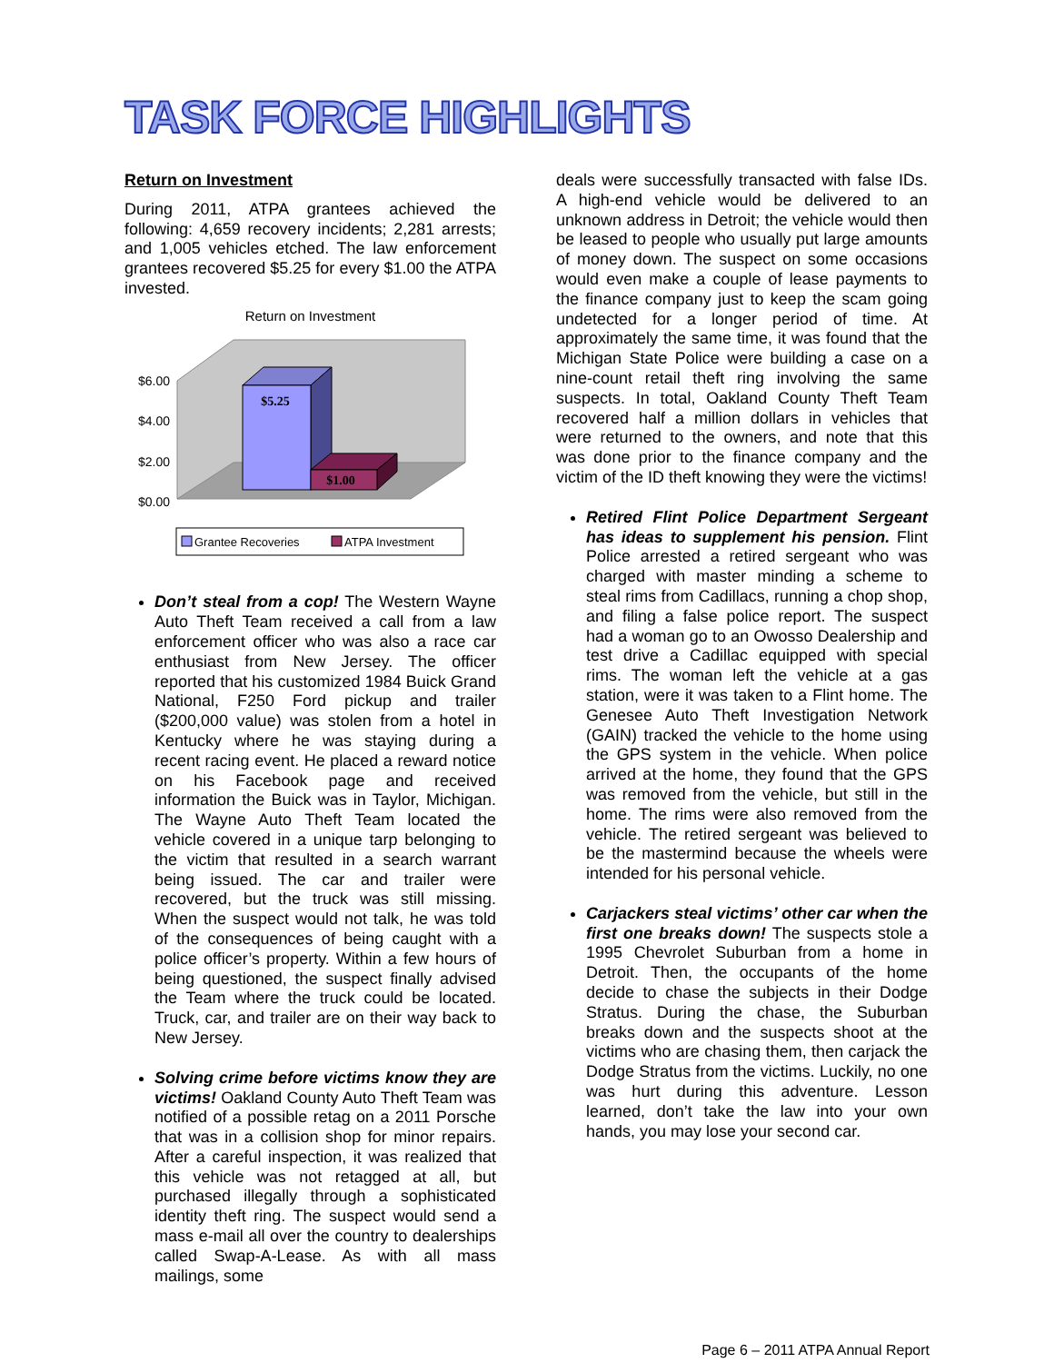TASK FORCE HIGHLIGHTS
Return on Investment
During 2011, ATPA grantees achieved the following: 4,659 recovery incidents; 2,281 arrests; and 1,005 vehicles etched. The law enforcement grantees recovered $5.25 for every $1.00 the ATPA invested.
Return on Investment
$6.00
$4.00
$2.00
$0.00
$5.25
$1.00
Grantee Recoveries
ATPA Investment
Don’t steal from a cop! The Western Wayne Auto Theft Team received a call from a law enforcement officer who was also a race car enthusiast from New Jersey. The officer reported that his customized 1984 Buick Grand National, F250 Ford pickup and trailer ($200,000 value) was stolen from a hotel in Kentucky where he was staying during a recent racing event. He placed a reward notice on his Facebook page and received information the Buick was in Taylor, Michigan. The Wayne Auto Theft Team located the vehicle covered in a unique tarp belonging to the victim that resulted in a search warrant being issued. The car and trailer were recovered, but the truck was still missing. When the suspect would not talk, he was told of the consequences of being caught with a police officer’s property. Within a few hours of being questioned, the suspect finally advised the Team where the truck could be located. Truck, car, and trailer are on their way back to New Jersey.
Solving crime before victims know they are victims! Oakland County Auto Theft Team was notified of a possible retag on a 2011 Porsche that was in a collision shop for minor repairs. After a careful inspection, it was realized that this vehicle was not retagged at all, but purchased illegally through a sophisticated identity theft ring. The suspect would send a mass e-mail all over the country to dealerships called Swap-A-Lease. As with all mass mailings, some
deals were successfully transacted with false IDs. A high-end vehicle would be delivered to an unknown address in Detroit; the vehicle would then be leased to people who usually put large amounts of money down. The suspect on some occasions would even make a couple of lease payments to the finance company just to keep the scam going undetected for a longer period of time. At approximately the same time, it was found that the Michigan State Police were building a case on a nine-count retail theft ring involving the same suspects. In total, Oakland County Theft Team recovered half a million dollars in vehicles that were returned to the owners, and note that this was done prior to the finance company and the victim of the ID theft knowing they were the victims!
Retired Flint Police Department Sergeant has ideas to supplement his pension. Flint Police arrested a retired sergeant who was charged with master minding a scheme to steal rims from Cadillacs, running a chop shop, and filing a false police report. The suspect had a woman go to an Owosso Dealership and test drive a Cadillac equipped with special rims. The woman left the vehicle at a gas station, were it was taken to a Flint home. The Genesee Auto Theft Investigation Network (GAIN) tracked the vehicle to the home using the GPS system in the vehicle. When police arrived at the home, they found that the GPS was removed from the vehicle, but still in the home. The rims were also removed from the vehicle. The retired sergeant was believed to be the mastermind because the wheels were intended for his personal vehicle.
Carjackers steal victims’ other car when the first one breaks down! The suspects stole a 1995 Chevrolet Suburban from a home in Detroit. Then, the occupants of the home decide to chase the subjects in their Dodge Stratus. During the chase, the Suburban breaks down and the suspects shoot at the victims who are chasing them, then carjack the Dodge Stratus from the victims. Luckily, no one was hurt during this adventure. Lesson learned, don’t take the law into your own hands, you may lose your second car.
Page 6 – 2011 ATPA Annual Report